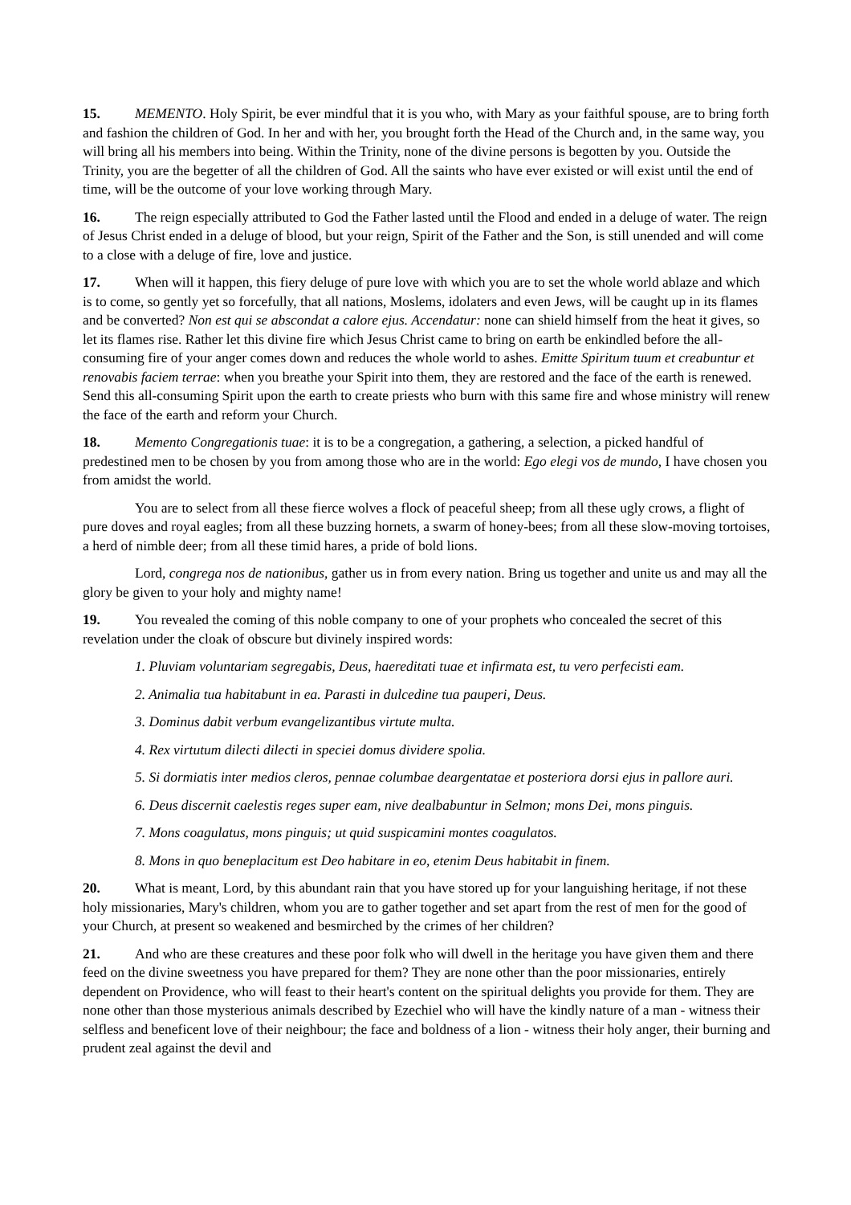15. MEMENTO. Holy Spirit, be ever mindful that it is you who, with Mary as your faithful spouse, are to bring forth and fashion the children of God. In her and with her, you brought forth the Head of the Church and, in the same way, you will bring all his members into being. Within the Trinity, none of the divine persons is begotten by you. Outside the Trinity, you are the begetter of all the children of God. All the saints who have ever existed or will exist until the end of time, will be the outcome of your love working through Mary.
16. The reign especially attributed to God the Father lasted until the Flood and ended in a deluge of water. The reign of Jesus Christ ended in a deluge of blood, but your reign, Spirit of the Father and the Son, is still unended and will come to a close with a deluge of fire, love and justice.
17. When will it happen, this fiery deluge of pure love with which you are to set the whole world ablaze and which is to come, so gently yet so forcefully, that all nations, Moslems, idolaters and even Jews, will be caught up in its flames and be converted? Non est qui se abscondat a calore ejus. Accendatur: none can shield himself from the heat it gives, so let its flames rise. Rather let this divine fire which Jesus Christ came to bring on earth be enkindled before the all-consuming fire of your anger comes down and reduces the whole world to ashes. Emitte Spiritum tuum et creabuntur et renovabis faciem terrae: when you breathe your Spirit into them, they are restored and the face of the earth is renewed. Send this all-consuming Spirit upon the earth to create priests who burn with this same fire and whose ministry will renew the face of the earth and reform your Church.
18. Memento Congregationis tuae: it is to be a congregation, a gathering, a selection, a picked handful of predestined men to be chosen by you from among those who are in the world: Ego elegi vos de mundo, I have chosen you from amidst the world.
You are to select from all these fierce wolves a flock of peaceful sheep; from all these ugly crows, a flight of pure doves and royal eagles; from all these buzzing hornets, a swarm of honey-bees; from all these slow-moving tortoises, a herd of nimble deer; from all these timid hares, a pride of bold lions.
Lord, congrega nos de nationibus, gather us in from every nation. Bring us together and unite us and may all the glory be given to your holy and mighty name!
19. You revealed the coming of this noble company to one of your prophets who concealed the secret of this revelation under the cloak of obscure but divinely inspired words:
1. Pluviam voluntariam segregabis, Deus, haereditati tuae et infirmata est, tu vero perfecisti eam.
2. Animalia tua habitabunt in ea. Parasti in dulcedine tua pauperi, Deus.
3. Dominus dabit verbum evangelizantibus virtute multa.
4. Rex virtutum dilecti dilecti in speciei domus dividere spolia.
5. Si dormiatis inter medios cleros, pennae columbae deargentatae et posteriora dorsi ejus in pallore auri.
6. Deus discernit caelestis reges super eam, nive dealbabuntur in Selmon; mons Dei, mons pinguis.
7. Mons coagulatus, mons pinguis; ut quid suspicamini montes coagulatos.
8. Mons in quo beneplacitum est Deo habitare in eo, etenim Deus habitabit in finem.
20. What is meant, Lord, by this abundant rain that you have stored up for your languishing heritage, if not these holy missionaries, Mary's children, whom you are to gather together and set apart from the rest of men for the good of your Church, at present so weakened and besmirched by the crimes of her children?
21. And who are these creatures and these poor folk who will dwell in the heritage you have given them and there feed on the divine sweetness you have prepared for them? They are none other than the poor missionaries, entirely dependent on Providence, who will feast to their heart's content on the spiritual delights you provide for them. They are none other than those mysterious animals described by Ezechiel who will have the kindly nature of a man - witness their selfless and beneficent love of their neighbour; the face and boldness of a lion - witness their holy anger, their burning and prudent zeal against the devil and